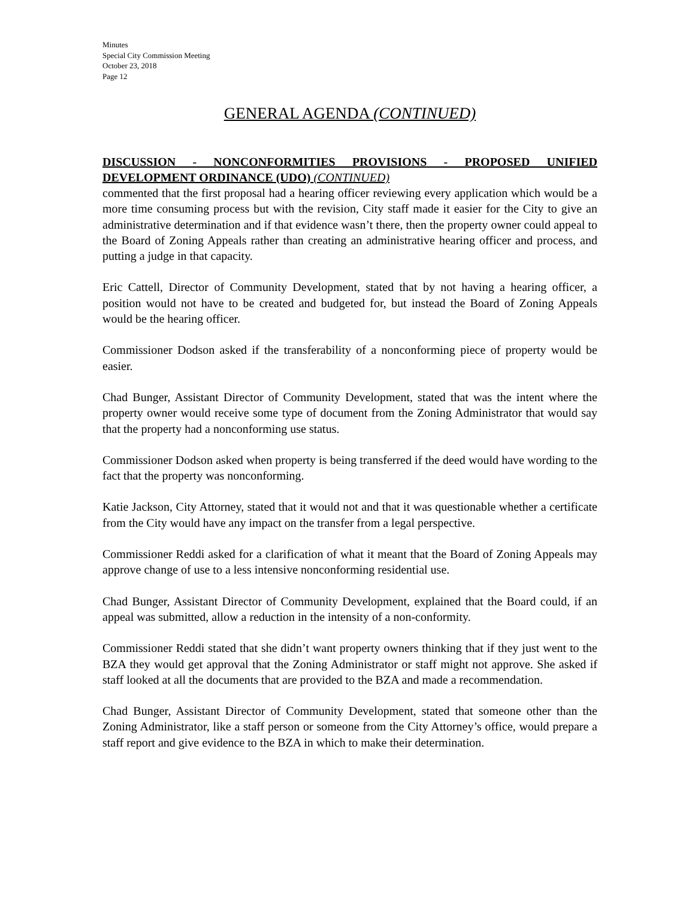Minutes
Special City Commission Meeting
October 23, 2018
Page 12
GENERAL AGENDA (CONTINUED)
DISCUSSION - NONCONFORMITIES PROVISIONS - PROPOSED UNIFIED DEVELOPMENT ORDINANCE (UDO) (CONTINUED)
commented that the first proposal had a hearing officer reviewing every application which would be a more time consuming process but with the revision, City staff made it easier for the City to give an administrative determination and if that evidence wasn’t there, then the property owner could appeal to the Board of Zoning Appeals rather than creating an administrative hearing officer and process, and putting a judge in that capacity.
Eric Cattell, Director of Community Development, stated that by not having a hearing officer, a position would not have to be created and budgeted for, but instead the Board of Zoning Appeals would be the hearing officer.
Commissioner Dodson asked if the transferability of a nonconforming piece of property would be easier.
Chad Bunger, Assistant Director of Community Development, stated that was the intent where the property owner would receive some type of document from the Zoning Administrator that would say that the property had a nonconforming use status.
Commissioner Dodson asked when property is being transferred if the deed would have wording to the fact that the property was nonconforming.
Katie Jackson, City Attorney, stated that it would not and that it was questionable whether a certificate from the City would have any impact on the transfer from a legal perspective.
Commissioner Reddi asked for a clarification of what it meant that the Board of Zoning Appeals may approve change of use to a less intensive nonconforming residential use.
Chad Bunger, Assistant Director of Community Development, explained that the Board could, if an appeal was submitted, allow a reduction in the intensity of a non-conformity.
Commissioner Reddi stated that she didn’t want property owners thinking that if they just went to the BZA they would get approval that the Zoning Administrator or staff might not approve. She asked if staff looked at all the documents that are provided to the BZA and made a recommendation.
Chad Bunger, Assistant Director of Community Development, stated that someone other than the Zoning Administrator, like a staff person or someone from the City Attorney’s office, would prepare a staff report and give evidence to the BZA in which to make their determination.